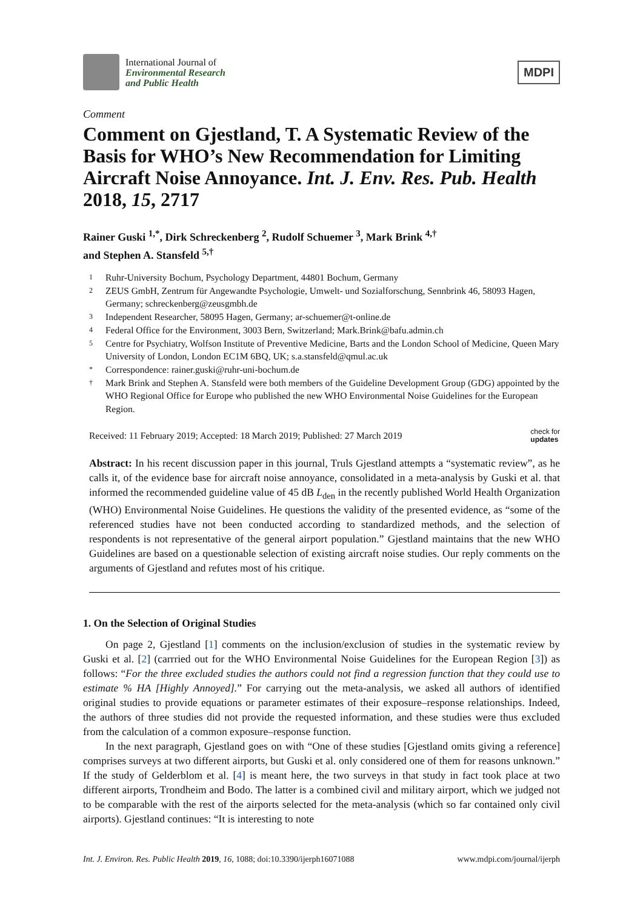International Journal of
Environmental Research
and Public Health
MDPI
Comment
Comment on Gjestland, T. A Systematic Review of the Basis for WHO’s New Recommendation for Limiting Aircraft Noise Annoyance. Int. J. Env. Res. Pub. Health 2018, 15, 2717
Rainer Guski <sup>1,*</sup>, Dirk Schreckenberg <sup>2</sup>, Rudolf Schuemer <sup>3</sup>, Mark Brink <sup>4,†</sup>
and Stephen A. Stansfeld <sup>5,†</sup>
1 Ruhr-University Bochum, Psychology Department, 44801 Bochum, Germany
2 ZEUS GmbH, Zentrum für Angewandte Psychologie, Umwelt- und Sozialforschung, Sennbrink 46, 58093 Hagen, Germany; schreckenberg@zeusgmbh.de
3 Independent Researcher, 58095 Hagen, Germany; ar-schuemer@t-online.de
4 Federal Office for the Environment, 3003 Bern, Switzerland; Mark.Brink@bafu.admin.ch
5 Centre for Psychiatry, Wolfson Institute of Preventive Medicine, Barts and the London School of Medicine, Queen Mary University of London, London EC1M 6BQ, UK; s.a.stansfeld@qmul.ac.uk
* Correspondence: rainer.guski@ruhr-uni-bochum.de
† Mark Brink and Stephen A. Stansfeld were both members of the Guideline Development Group (GDG) appointed by the WHO Regional Office for Europe who published the new WHO Environmental Noise Guidelines for the European Region.
Received: 11 February 2019; Accepted: 18 March 2019; Published: 27 March 2019 check for
updates
Abstract: In his recent discussion paper in this journal, Truls Gjestland attempts a “systematic review”, as he calls it, of the evidence base for aircraft noise annoyance, consolidated in a meta-analysis by Guski et al. that informed the recommended guideline value of 45 dB L<sub>den</sub> in the recently published World Health Organization (WHO) Environmental Noise Guidelines. He questions the validity of the presented evidence, as “some of the referenced studies have not been conducted according to standardized methods, and the selection of respondents is not representative of the general airport population.” Gjestland maintains that the new WHO Guidelines are based on a questionable selection of existing aircraft noise studies. Our reply comments on the arguments of Gjestland and refutes most of his critique.
1. On the Selection of Original Studies
On page 2, Gjestland [1] comments on the inclusion/exclusion of studies in the systematic review by Guski et al. [2] (carrried out for the WHO Environmental Noise Guidelines for the European Region [3]) as follows: “For the three excluded studies the authors could not find a regression function that they could use to estimate % HA [Highly Annoyed].” For carrying out the meta-analysis, we asked all authors of identified original studies to provide equations or parameter estimates of their exposure–response relationships. Indeed, the authors of three studies did not provide the requested information, and these studies were thus excluded from the calculation of a common exposure–response function.
In the next paragraph, Gjestland goes on with “One of these studies [Gjestland omits giving a reference] comprises surveys at two different airports, but Guski et al. only considered one of them for reasons unknown.” If the study of Gelderblom et al. [4] is meant here, the two surveys in that study in fact took place at two different airports, Trondheim and Bodo. The latter is a combined civil and military airport, which we judged not to be comparable with the rest of the airports selected for the meta-analysis (which so far contained only civil airports). Gjestland continues: “It is interesting to note
Int. J. Environ. Res. Public Health 2019, 16, 1088; doi:10.3390/ijerph16071088 www.mdpi.com/journal/ijerph